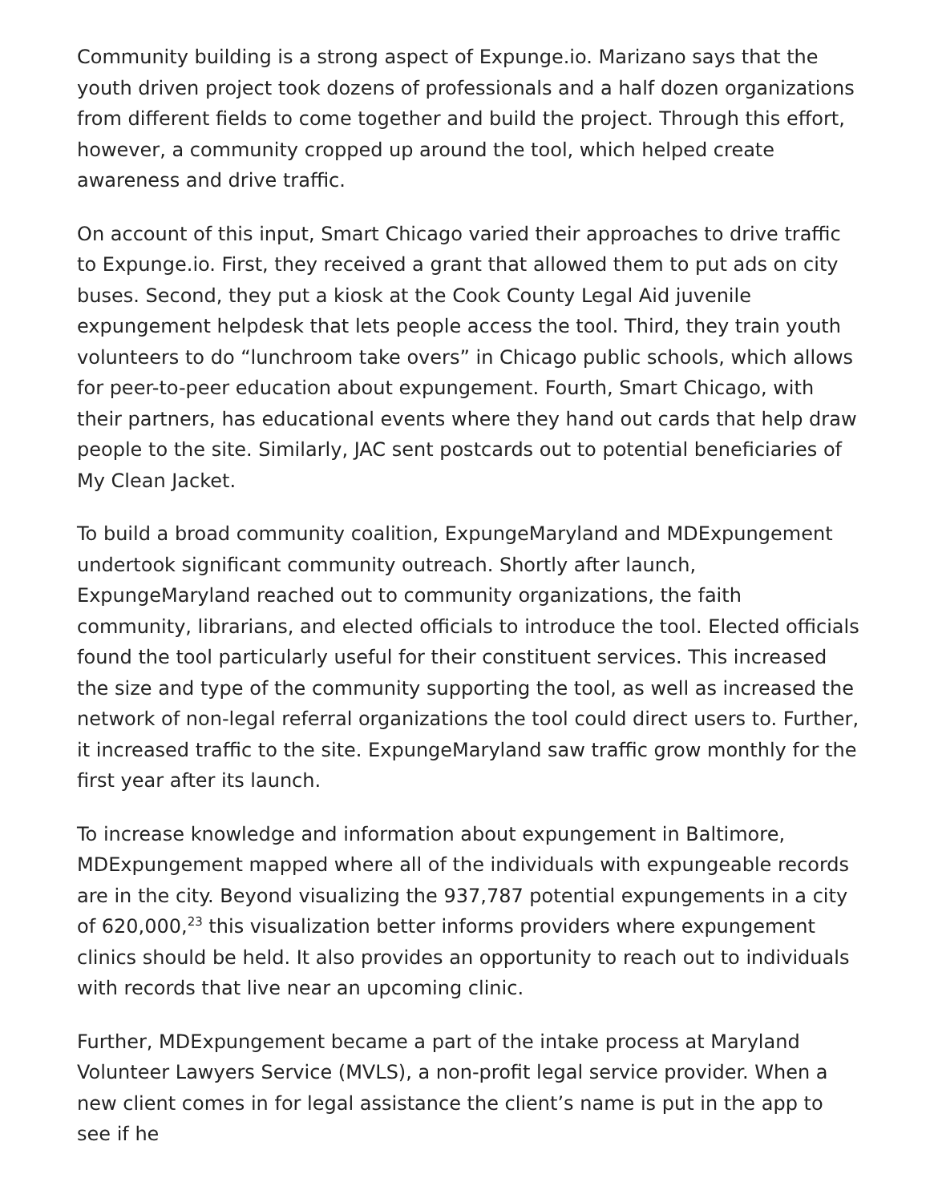Community building is a strong aspect of Expunge.io. Marizano says that the youth driven project took dozens of professionals and a half dozen organizations from different fields to come together and build the project. Through this effort, however, a community cropped up around the tool, which helped create awareness and drive traffic.
On account of this input, Smart Chicago varied their approaches to drive traffic to Expunge.io. First, they received a grant that allowed them to put ads on city buses. Second, they put a kiosk at the Cook County Legal Aid juvenile expungement helpdesk that lets people access the tool. Third, they train youth volunteers to do “lunchroom take overs” in Chicago public schools, which allows for peer-to-peer education about expungement. Fourth, Smart Chicago, with their partners, has educational events where they hand out cards that help draw people to the site. Similarly, JAC sent postcards out to potential beneficiaries of My Clean Jacket.
To build a broad community coalition, ExpungeMaryland and MDExpungement undertook significant community outreach. Shortly after launch, ExpungeMaryland reached out to community organizations, the faith community, librarians, and elected officials to introduce the tool. Elected officials found the tool particularly useful for their constituent services. This increased the size and type of the community supporting the tool, as well as increased the network of non-legal referral organizations the tool could direct users to. Further, it increased traffic to the site. ExpungeMaryland saw traffic grow monthly for the first year after its launch.
To increase knowledge and information about expungement in Baltimore, MDExpungement mapped where all of the individuals with expungeable records are in the city. Beyond visualizing the 937,787 potential expungements in a city of 620,000,<sup>23</sup> this visualization better informs providers where expungement clinics should be held. It also provides an opportunity to reach out to individuals with records that live near an upcoming clinic.
Further, MDExpungement became a part of the intake process at Maryland Volunteer Lawyers Service (MVLS), a non-profit legal service provider. When a new client comes in for legal assistance the client’s name is put in the app to see if he